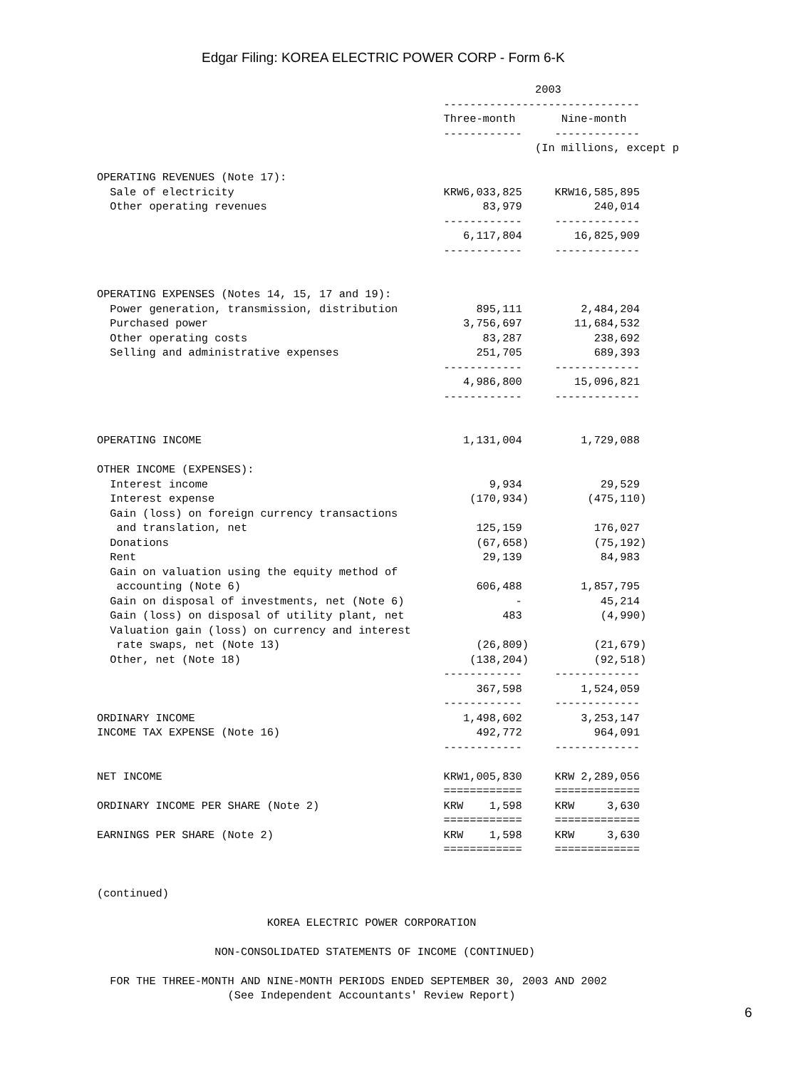Edgar Filing: KOREA ELECTRIC POWER CORP - Form 6-K
                                                                   2003
                                                     ------------------------------
                                                     Three-month       Nine-month
                                                     ------------     -------------
                                                                   (In millions, except p

OPERATING REVENUES (Note 17):
  Sale of electricity                                KRW6,033,825     KRW16,585,895
  Other operating revenues                                 83,979           240,014
                                                     ------------     -------------
                                                        6,117,804        16,825,909
                                                     ------------     -------------


OPERATING EXPENSES (Notes 14, 15, 17 and 19):
  Power generation, transmission, distribution            895,111         2,484,204
  Purchased power                                       3,756,697        11,684,532
  Other operating costs                                    83,287           238,692
  Selling and administrative expenses                     251,705           689,393
                                                     ------------     -------------
                                                        4,986,800        15,096,821
                                                     ------------     -------------


OPERATING INCOME                                        1,131,004         1,729,088

OTHER INCOME (EXPENSES):
  Interest income                                           9,934            29,529
  Interest expense                                       (170,934)         (475,110)
  Gain (loss) on foreign currency transactions
   and translation, net                                   125,159           176,027
  Donations                                               (67,658)          (75,192)
  Rent                                                     29,139            84,983
  Gain on valuation using the equity method of
   accounting (Note 6)                                    606,488         1,857,795
  Gain on disposal of investments, net (Note 6)                 -            45,214
  Gain (loss) on disposal of utility plant, net               483            (4,990)
  Valuation gain (loss) on currency and interest
   rate swaps, net (Note 13)                              (26,809)          (21,679)
  Other, net (Note 18)                                   (138,204)          (92,518)
                                                     ------------     -------------
                                                          367,598         1,524,059
                                                     ------------     -------------
ORDINARY INCOME                                         1,498,602         3,253,147
INCOME TAX EXPENSE (Note 16)                              492,772           964,091
                                                     ------------     -------------

NET INCOME                                           KRW1,005,830     KRW 2,289,056
                                                     ============     =============
ORDINARY INCOME PER SHARE (Note 2)                   KRW    1,598     KRW     3,630
                                                     ============     =============
EARNINGS PER SHARE (Note 2)                          KRW    1,598     KRW     3,630
                                                     ============     =============


(continued)

                          KOREA ELECTRIC POWER CORPORATION

                  NON-CONSOLIDATED STATEMENTS OF INCOME (CONTINUED)

  FOR THE THREE-MONTH AND NINE-MONTH PERIODS ENDED SEPTEMBER 30, 2003 AND 2002
                    (See Independent Accountants' Review Report)
6